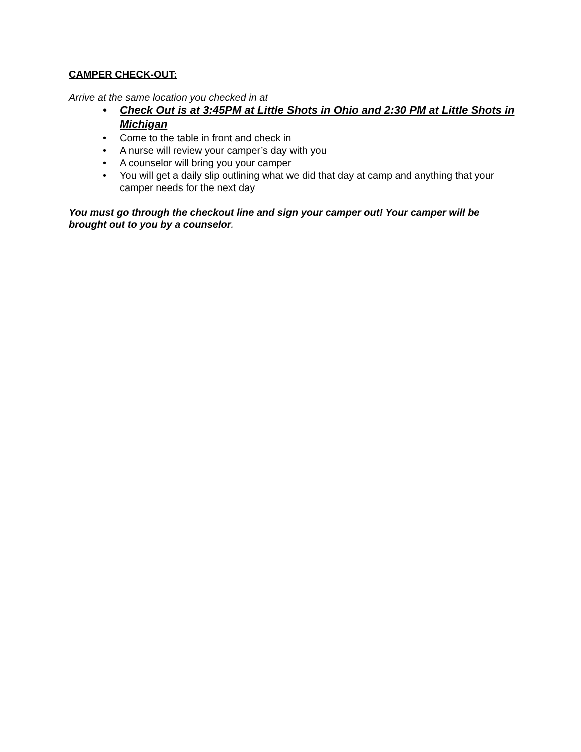CAMPER CHECK-OUT:
Arrive at the same location you checked in at
• Check Out is at 3:45PM at Little Shots in Ohio and 2:30 PM at Little Shots in Michigan
• Come to the table in front and check in
• A nurse will review your camper’s day with you
• A counselor will bring you your camper
• You will get a daily slip outlining what we did that day at camp and anything that your camper needs for the next day
You must go through the checkout line and sign your camper out! Your camper will be brought out to you by a counselor.